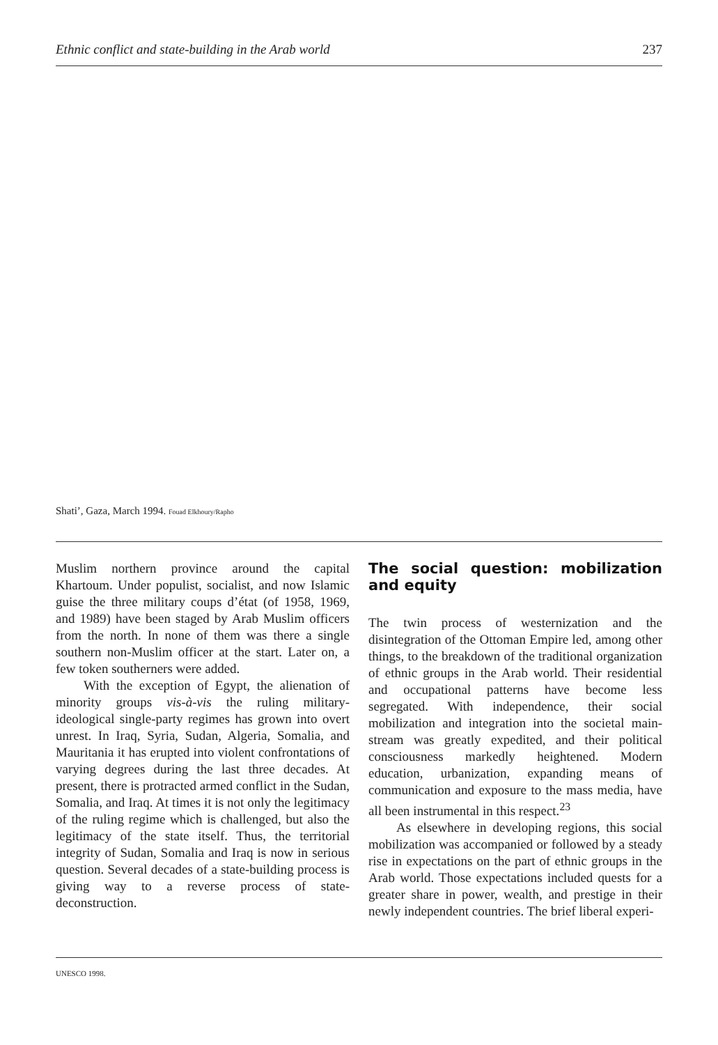Ethnic conflict and state-building in the Arab world 237
Shati’, Gaza, March 1994. Fouad Elkhoury/Rapho
Muslim northern province around the capital Khartoum. Under populist, socialist, and now Islamic guise the three military coups d’état (of 1958, 1969, and 1989) have been staged by Arab Muslim officers from the north. In none of them was there a single southern non-Muslim officer at the start. Later on, a few token southerners were added.
With the exception of Egypt, the alienation of minority groups vis-à-vis the ruling military-ideological single-party regimes has grown into overt unrest. In Iraq, Syria, Sudan, Algeria, Somalia, and Mauritania it has erupted into violent confrontations of varying degrees during the last three decades. At present, there is protracted armed conflict in the Sudan, Somalia, and Iraq. At times it is not only the legitimacy of the ruling regime which is challenged, but also the legitimacy of the state itself. Thus, the territorial integrity of Sudan, Somalia and Iraq is now in serious question. Several decades of a state-building process is giving way to a reverse process of state-deconstruction.
The social question: mobilization and equity
The twin process of westernization and the disintegration of the Ottoman Empire led, among other things, to the breakdown of the traditional organization of ethnic groups in the Arab world. Their residential and occupational patterns have become less segregated. With independence, their social mobilization and integration into the societal main-stream was greatly expedited, and their political consciousness markedly heightened. Modern education, urbanization, expanding means of communication and exposure to the mass media, have all been instrumental in this respect.<sup>23</sup>
As elsewhere in developing regions, this social mobilization was accompanied or followed by a steady rise in expectations on the part of ethnic groups in the Arab world. Those expectations included quests for a greater share in power, wealth, and prestige in their newly independent countries. The brief liberal experi-
UNESCO 1998.